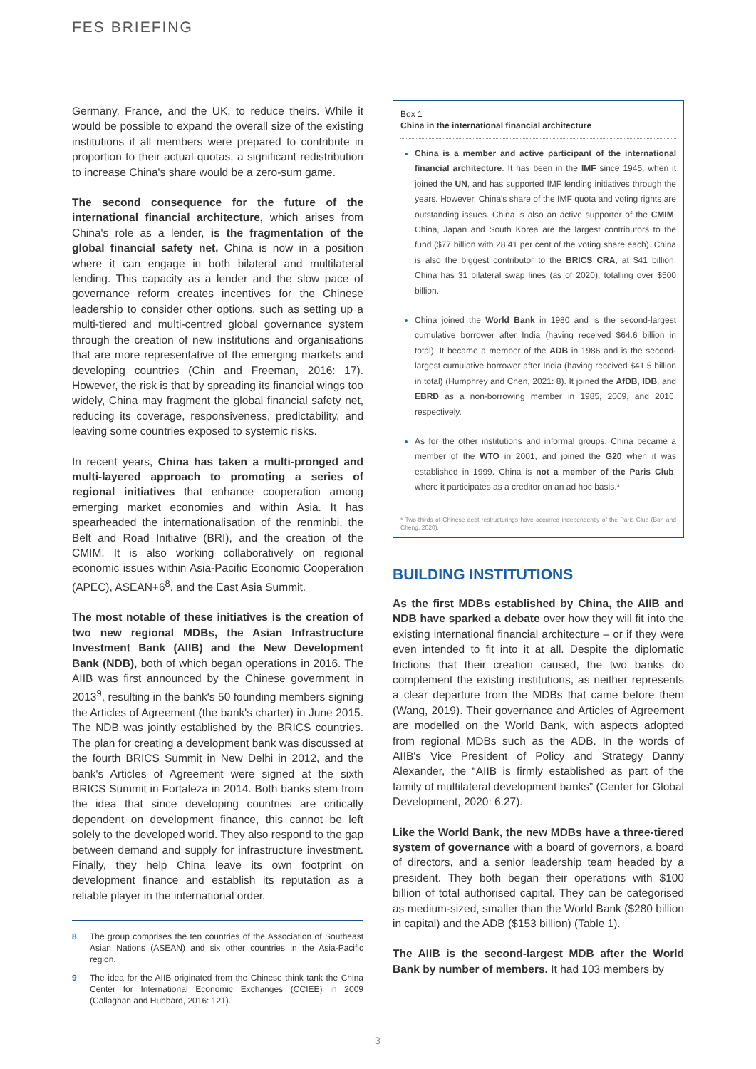FES BRIEFING
Germany, France, and the UK, to reduce theirs. While it would be possible to expand the overall size of the existing institutions if all members were prepared to contribute in proportion to their actual quotas, a significant redistribution to increase China's share would be a zero-sum game.
The second consequence for the future of the international financial architecture, which arises from China's role as a lender, is the fragmentation of the global financial safety net. China is now in a position where it can engage in both bilateral and multilateral lending. This capacity as a lender and the slow pace of governance reform creates incentives for the Chinese leadership to consider other options, such as setting up a multi-tiered and multi-centred global governance system through the creation of new institutions and organisations that are more representative of the emerging markets and developing countries (Chin and Freeman, 2016: 17). However, the risk is that by spreading its financial wings too widely, China may fragment the global financial safety net, reducing its coverage, responsiveness, predictability, and leaving some countries exposed to systemic risks.
In recent years, China has taken a multi-pronged and multi-layered approach to promoting a series of regional initiatives that enhance cooperation among emerging market economies and within Asia. It has spearheaded the internationalisation of the renminbi, the Belt and Road Initiative (BRI), and the creation of the CMIM. It is also working collaboratively on regional economic issues within Asia-Pacific Economic Cooperation (APEC), ASEAN+6<sup>8</sup>, and the East Asia Summit.
The most notable of these initiatives is the creation of two new regional MDBs, the Asian Infrastructure Investment Bank (AIIB) and the New Development Bank (NDB), both of which began operations in 2016. The AIIB was first announced by the Chinese government in 2013<sup>9</sup>, resulting in the bank's 50 founding members signing the Articles of Agreement (the bank's charter) in June 2015. The NDB was jointly established by the BRICS countries. The plan for creating a development bank was discussed at the fourth BRICS Summit in New Delhi in 2012, and the bank's Articles of Agreement were signed at the sixth BRICS Summit in Fortaleza in 2014. Both banks stem from the idea that since developing countries are critically dependent on development finance, this cannot be left solely to the developed world. They also respond to the gap between demand and supply for infrastructure investment. Finally, they help China leave its own footprint on development finance and establish its reputation as a reliable player in the international order.
8 The group comprises the ten countries of the Association of Southeast Asian Nations (ASEAN) and six other countries in the Asia-Pacific region.
9 The idea for the AIIB originated from the Chinese think tank the China Center for International Economic Exchanges (CCIEE) in 2009 (Callaghan and Hubbard, 2016: 121).
Box 1
China in the international financial architecture
China is a member and active participant of the international financial architecture. It has been in the IMF since 1945, when it joined the UN, and has supported IMF lending initiatives through the years. However, China's share of the IMF quota and voting rights are outstanding issues. China is also an active supporter of the CMIM. China, Japan and South Korea are the largest contributors to the fund ($77 billion with 28.41 per cent of the voting share each). China is also the biggest contributor to the BRICS CRA, at $41 billion. China has 31 bilateral swap lines (as of 2020), totalling over $500 billion.
China joined the World Bank in 1980 and is the second-largest cumulative borrower after India (having received $64.6 billion in total). It became a member of the ADB in 1986 and is the second-largest cumulative borrower after India (having received $41.5 billion in total) (Humphrey and Chen, 2021: 8). It joined the AfDB, IDB, and EBRD as a non-borrowing member in 1985, 2009, and 2016, respectively.
As for the other institutions and informal groups, China became a member of the WTO in 2001, and joined the G20 when it was established in 1999. China is not a member of the Paris Club, where it participates as a creditor on an ad hoc basis.*
* Two-thirds of Chinese debt restructurings have occurred independently of the Paris Club (Bon and Cheng, 2020).
BUILDING INSTITUTIONS
As the first MDBs established by China, the AIIB and NDB have sparked a debate over how they will fit into the existing international financial architecture – or if they were even intended to fit into it at all. Despite the diplomatic frictions that their creation caused, the two banks do complement the existing institutions, as neither represents a clear departure from the MDBs that came before them (Wang, 2019). Their governance and Articles of Agreement are modelled on the World Bank, with aspects adopted from regional MDBs such as the ADB. In the words of AIIB's Vice President of Policy and Strategy Danny Alexander, the “AIIB is firmly established as part of the family of multilateral development banks” (Center for Global Development, 2020: 6.27).
Like the World Bank, the new MDBs have a three-tiered system of governance with a board of governors, a board of directors, and a senior leadership team headed by a president. They both began their operations with $100 billion of total authorised capital. They can be categorised as medium-sized, smaller than the World Bank ($280 billion in capital) and the ADB ($153 billion) (Table 1).
The AIIB is the second-largest MDB after the World Bank by number of members. It had 103 members by
3